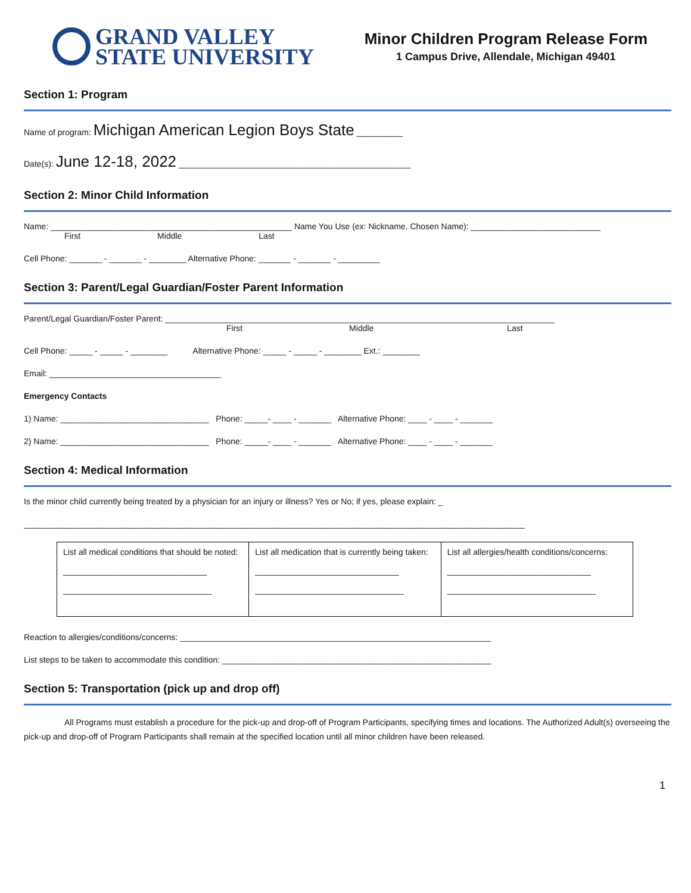GRAND VALLEY
STATE UNIVERSITY
Minor Children Program Release Form
1 Campus Drive, Allendale, Michigan 49401
Section 1: Program
Name of program: Michigan American Legion Boys State __________
Date(s): June 12-18, 2022 __________________________________________________
Section 2: Minor Child Information
Name: ____________________________________________________ Name You Use (ex: Nickname, Chosen Name): ____________________________
First Middle Last
Cell Phone: _______ - _______ - ________ Alternative Phone: _______ - _______ - _________
Section 3: Parent/Legal Guardian/Foster Parent Information
Parent/Legal Guardian/Foster Parent: ____________________________________________________________________________________
First Middle Last
Cell Phone: _____ - _____ - ________ Alternative Phone: _____ - _____ - ________ Ext.: ________
Email: _____________________________________
Emergency Contacts
1) Name: ________________________________ Phone: _____- ____ - _______ Alternative Phone: ____ - ____ - _______
2) Name: ________________________________ Phone: _____- ____ - _______ Alternative Phone: ____ - ____ - _______
Section 4: Medical Information
Is the minor child currently being treated by a physician for an injury or illness? Yes or No; if yes, please explain: _
____________________________________________________________________________________________________________
| List all medical conditions that should be noted: _______________________________ ________________________________ | List all medication that is currently being taken: _______________________________ ________________________________ | List all allergies/health conditions/concerns: _______________________________ ________________________________ |
Reaction to allergies/conditions/concerns: ___________________________________________________________________
List steps to be taken to accommodate this condition: __________________________________________________________
Section 5: Transportation (pick up and drop off)
All Programs must establish a procedure for the pick-up and drop-off of Program Participants, specifying times and locations. The Authorized Adult(s) overseeing the pick-up and drop-off of Program Participants shall remain at the specified location until all minor children have been released.
1